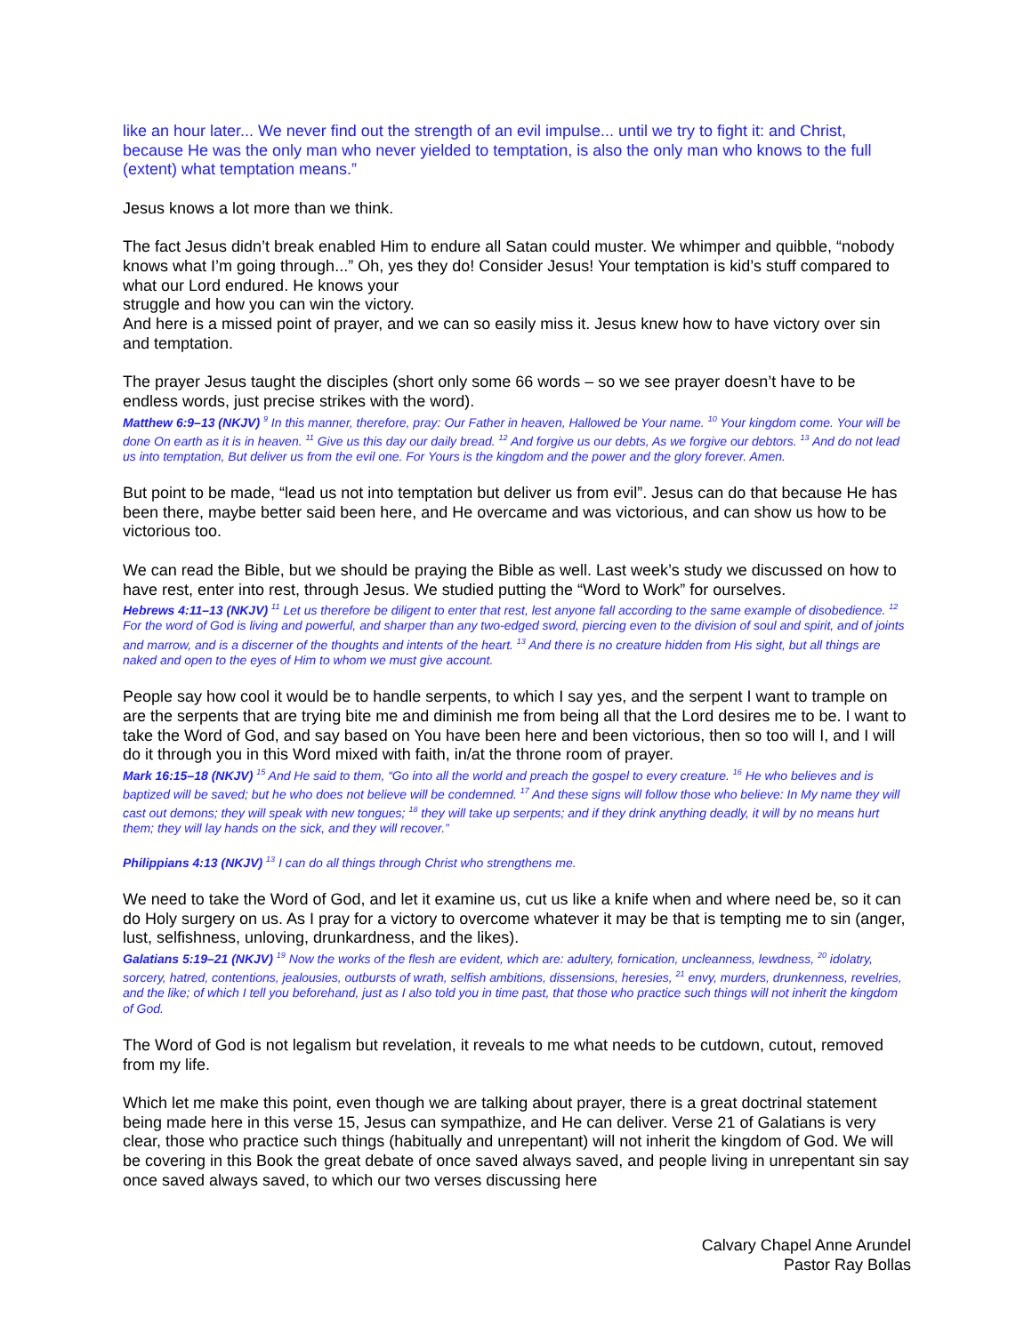like an hour later... We never find out the strength of an evil impulse... until we try to fight it: and Christ, because He was the only man who never yielded to temptation, is also the only man who knows to the full (extent) what temptation means.”
Jesus knows a lot more than we think.
The fact Jesus didn’t break enabled Him to endure all Satan could muster. We whimper and quibble, “nobody knows what I’m going through...” Oh, yes they do! Consider Jesus! Your temptation is kid’s stuff compared to what our Lord endured. He knows your
struggle and how you can win the victory.
And here is a missed point of prayer, and we can so easily miss it. Jesus knew how to have victory over sin and temptation.
The prayer Jesus taught the disciples (short only some 66 words – so we see prayer doesn’t have to be endless words, just precise strikes with the word).
Matthew 6:9–13 (NKJV) <sup>9</sup> In this manner, therefore, pray: Our Father in heaven, Hallowed be Your name. <sup>10</sup> Your kingdom come. Your will be done On earth as it is in heaven. <sup>11</sup> Give us this day our daily bread. <sup>12</sup> And forgive us our debts, As we forgive our debtors. <sup>13</sup> And do not lead us into temptation, But deliver us from the evil one. For Yours is the kingdom and the power and the glory forever. Amen.
But point to be made, “lead us not into temptation but deliver us from evil”. Jesus can do that because He has been there, maybe better said been here, and He overcame and was victorious, and can show us how to be victorious too.
We can read the Bible, but we should be praying the Bible as well. Last week’s study we discussed on how to have rest, enter into rest, through Jesus. We studied putting the “Word to Work” for ourselves.
Hebrews 4:11–13 (NKJV) <sup>11</sup> Let us therefore be diligent to enter that rest, lest anyone fall according to the same example of disobedience. <sup>12</sup> For the word of God is living and powerful, and sharper than any two-edged sword, piercing even to the division of soul and spirit, and of joints and marrow, and is a discerner of the thoughts and intents of the heart. <sup>13</sup> And there is no creature hidden from His sight, but all things are naked and open to the eyes of Him to whom we must give account.
People say how cool it would be to handle serpents, to which I say yes, and the serpent I want to trample on are the serpents that are trying bite me and diminish me from being all that the Lord desires me to be. I want to take the Word of God, and say based on You have been here and been victorious, then so too will I, and I will do it through you in this Word mixed with faith, in/at the throne room of prayer.
Mark 16:15–18 (NKJV) <sup>15</sup> And He said to them, “Go into all the world and preach the gospel to every creature. <sup>16</sup> He who believes and is baptized will be saved; but he who does not believe will be condemned. <sup>17</sup> And these signs will follow those who believe: In My name they will cast out demons; they will speak with new tongues; <sup>18</sup> they will take up serpents; and if they drink anything deadly, it will by no means hurt them; they will lay hands on the sick, and they will recover.”
Philippians 4:13 (NKJV) <sup>13</sup> I can do all things through Christ who strengthens me.
We need to take the Word of God, and let it examine us, cut us like a knife when and where need be, so it can do Holy surgery on us. As I pray for a victory to overcome whatever it may be that is tempting me to sin (anger, lust, selfishness, unloving, drunkardness, and the likes).
Galatians 5:19–21 (NKJV) <sup>19</sup> Now the works of the flesh are evident, which are: adultery, fornication, uncleanness, lewdness, <sup>20</sup> idolatry, sorcery, hatred, contentions, jealousies, outbursts of wrath, selfish ambitions, dissensions, heresies, <sup>21</sup> envy, murders, drunkenness, revelries, and the like; of which I tell you beforehand, just as I also told you in time past, that those who practice such things will not inherit the kingdom of God.
The Word of God is not legalism but revelation, it reveals to me what needs to be cutdown, cutout, removed from my life.
Which let me make this point, even though we are talking about prayer, there is a great doctrinal statement being made here in this verse 15, Jesus can sympathize, and He can deliver. Verse 21 of Galatians is very clear, those who practice such things (habitually and unrepentant) will not inherit the kingdom of God. We will be covering in this Book the great debate of once saved always saved, and people living in unrepentant sin say once saved always saved, to which our two verses discussing here
Calvary Chapel Anne Arundel
Pastor Ray Bollas